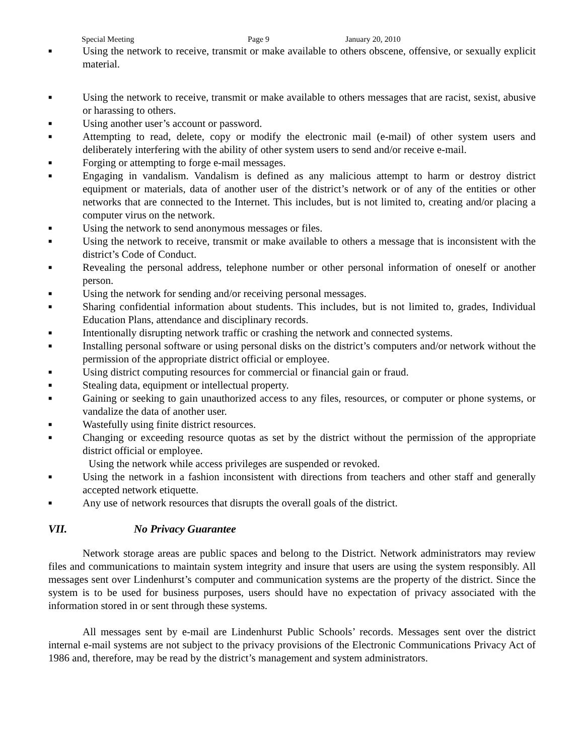Special Meeting Page 9 January 20, 2010
■ Using the network to receive, transmit or make available to others obscene, offensive, or sexually explicit material.
■ Using the network to receive, transmit or make available to others messages that are racist, sexist, abusive or harassing to others.
■ Using another user’s account or password.
■ Attempting to read, delete, copy or modify the electronic mail (e-mail) of other system users and deliberately interfering with the ability of other system users to send and/or receive e-mail.
■ Forging or attempting to forge e-mail messages.
■ Engaging in vandalism. Vandalism is defined as any malicious attempt to harm or destroy district equipment or materials, data of another user of the district’s network or of any of the entities or other networks that are connected to the Internet. This includes, but is not limited to, creating and/or placing a computer virus on the network.
■ Using the network to send anonymous messages or files.
■ Using the network to receive, transmit or make available to others a message that is inconsistent with the district’s Code of Conduct.
■ Revealing the personal address, telephone number or other personal information of oneself or another person.
■ Using the network for sending and/or receiving personal messages.
■ Sharing confidential information about students. This includes, but is not limited to, grades, Individual Education Plans, attendance and disciplinary records.
■ Intentionally disrupting network traffic or crashing the network and connected systems.
■ Installing personal software or using personal disks on the district’s computers and/or network without the permission of the appropriate district official or employee.
■ Using district computing resources for commercial or financial gain or fraud.
■ Stealing data, equipment or intellectual property.
■ Gaining or seeking to gain unauthorized access to any files, resources, or computer or phone systems, or vandalize the data of another user.
■ Wastefully using finite district resources.
■ Changing or exceeding resource quotas as set by the district without the permission of the appropriate district official or employee.
Using the network while access privileges are suspended or revoked.
■ Using the network in a fashion inconsistent with directions from teachers and other staff and generally accepted network etiquette.
■ Any use of network resources that disrupts the overall goals of the district.
VII. No Privacy Guarantee
Network storage areas are public spaces and belong to the District. Network administrators may review files and communications to maintain system integrity and insure that users are using the system responsibly. All messages sent over Lindenhurst’s computer and communication systems are the property of the district. Since the system is to be used for business purposes, users should have no expectation of privacy associated with the information stored in or sent through these systems.
All messages sent by e-mail are Lindenhurst Public Schools’ records. Messages sent over the district internal e-mail systems are not subject to the privacy provisions of the Electronic Communications Privacy Act of 1986 and, therefore, may be read by the district’s management and system administrators.